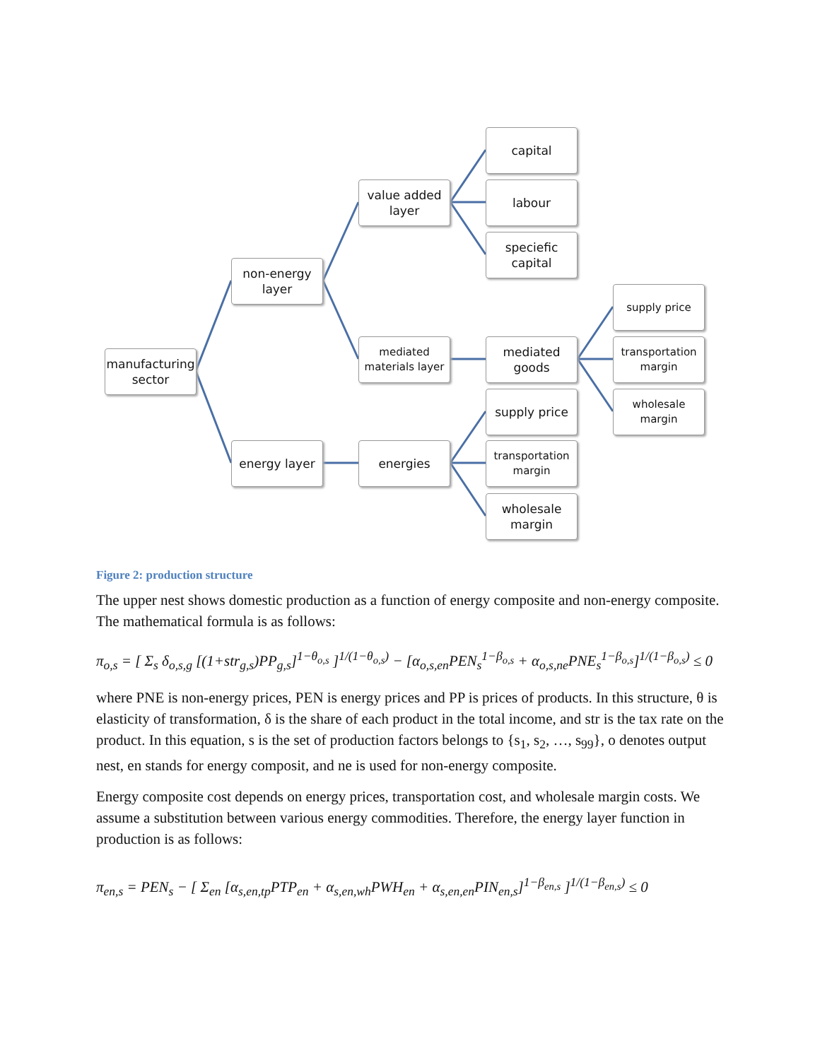manufacturing sector
non-energy layer
energy layer
value added layer
mediated materials layer
energies
capital
labour
speciefic capital
mediated goods
supply price
transportation margin
wholesale margin
supply price
transportation margin
wholesale margin
Figure 2: production structure
The upper nest shows domestic production as a function of energy composite and non-energy composite. The mathematical formula is as follows:
π<sub>o,s</sub> = [ Σ<sub>s</sub> δ<sub>o,s,g</sub> [(1+str<sub>g,s</sub>)PP<sub>g,s</sub>]<sup>1−θ<sub>o,s</sub></sup> ]<sup>1/(1−θ<sub>o,s</sub>)</sup> − [α<sub>o,s,en</sub>PEN<sub>s</sub><sup>1−β<sub>o,s</sub></sup> + α<sub>o,s,ne</sub>PNE<sub>s</sub><sup>1−β<sub>o,s</sub></sup>]<sup>1/(1−β<sub>o,s</sub>)</sup> ≤ 0
where PNE is non-energy prices, PEN is energy prices and PP is prices of products. In this structure, θ is elasticity of transformation, δ is the share of each product in the total income, and str is the tax rate on the product. In this equation, s is the set of production factors belongs to {s<sub>1</sub>, s<sub>2</sub>, …, s<sub>99</sub>}, o denotes output nest, en stands for energy composit, and ne is used for non-energy composite.
Energy composite cost depends on energy prices, transportation cost, and wholesale margin costs. We assume a substitution between various energy commodities. Therefore, the energy layer function in production is as follows:
π<sub>en,s</sub> = PEN<sub>s</sub> − [ Σ<sub>en</sub> [α<sub>s,en,tp</sub>PTP<sub>en</sub> + α<sub>s,en,wh</sub>PWH<sub>en</sub> + α<sub>s,en,en</sub>PIN<sub>en,s</sub>]<sup>1−β<sub>en,s</sub></sup> ]<sup>1/(1−β<sub>en,s</sub>)</sup> ≤ 0